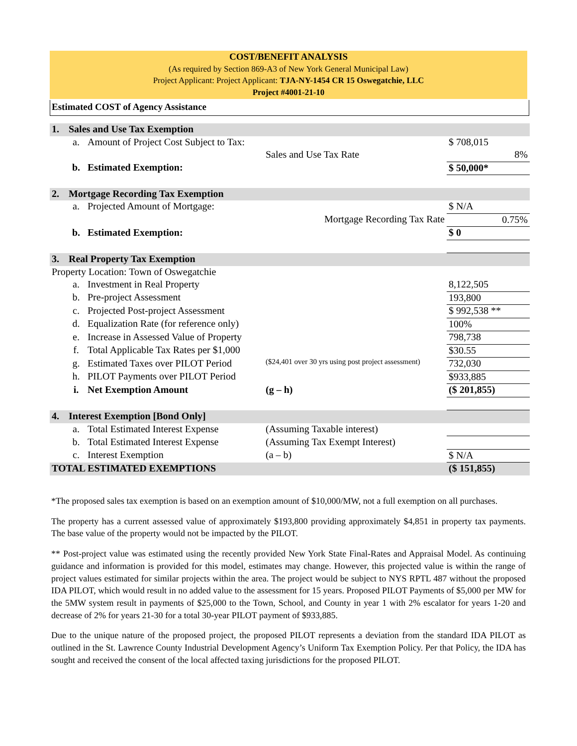COST/BENEFIT ANALYSIS
(As required by Section 869-A3 of New York General Municipal Law)
Project Applicant: Project Applicant: TJA-NY-1454 CR 15 Oswegatchie, LLC
Project #4001-21-10
Estimated COST of Agency Assistance
| 1. | Sales and Use Tax Exemption | | | |
| | a. | Amount of Project Cost Subject to Tax: | | $ 708,015 |
| | | | Sales and Use Tax Rate | 8% |
| | b. | Estimated Exemption: | | $ 50,000* |
| 2. | Mortgage Recording Tax Exemption | | | |
| | a. | Projected Amount of Mortgage: | | $ N/A |
| | | | Mortgage Recording Tax Rate | 0.75% |
| | b. | Estimated Exemption: | | $ 0 |
| 3. | Real Property Tax Exemption | | | |
| Property Location: Town of Oswegatchie | | | | |
| | a. | Investment in Real Property | | 8,122,505 |
| | b. | Pre-project Assessment | | 193,800 |
| | c. | Projected Post-project Assessment | | $ 992,538 ** |
| | d. | Equalization Rate (for reference only) | | 100% |
| | e. | Increase in Assessed Value of Property | | 798,738 |
| | f. | Total Applicable Tax Rates per $1,000 | | $30.55 |
| | g. | Estimated Taxes over PILOT Period | ($24,401 over 30 yrs using post project assessment) | 732,030 |
| | h. | PILOT Payments over PILOT Period | | $933,885 |
| | i. | Net Exemption Amount | (g – h) | ($ 201,855) |
| 4. | Interest Exemption [Bond Only] | | | |
| | a. | Total Estimated Interest Expense | (Assuming Taxable interest) | |
| | b. | Total Estimated Interest Expense | (Assuming Tax Exempt Interest) | |
| | c. | Interest Exemption | (a – b) | $ N/A |
| TOTAL ESTIMATED EXEMPTIONS | | | | ($ 151,855) |
*The proposed sales tax exemption is based on an exemption amount of $10,000/MW, not a full exemption on all purchases.
The property has a current assessed value of approximately $193,800 providing approximately $4,851 in property tax payments. The base value of the property would not be impacted by the PILOT.
** Post-project value was estimated using the recently provided New York State Final-Rates and Appraisal Model. As continuing guidance and information is provided for this model, estimates may change. However, this projected value is within the range of project values estimated for similar projects within the area. The project would be subject to NYS RPTL 487 without the proposed IDA PILOT, which would result in no added value to the assessment for 15 years. Proposed PILOT Payments of $5,000 per MW for the 5MW system result in payments of $25,000 to the Town, School, and County in year 1 with 2% escalator for years 1-20 and decrease of 2% for years 21-30 for a total 30-year PILOT payment of $933,885.
Due to the unique nature of the proposed project, the proposed PILOT represents a deviation from the standard IDA PILOT as outlined in the St. Lawrence County Industrial Development Agency’s Uniform Tax Exemption Policy. Per that Policy, the IDA has sought and received the consent of the local affected taxing jurisdictions for the proposed PILOT.